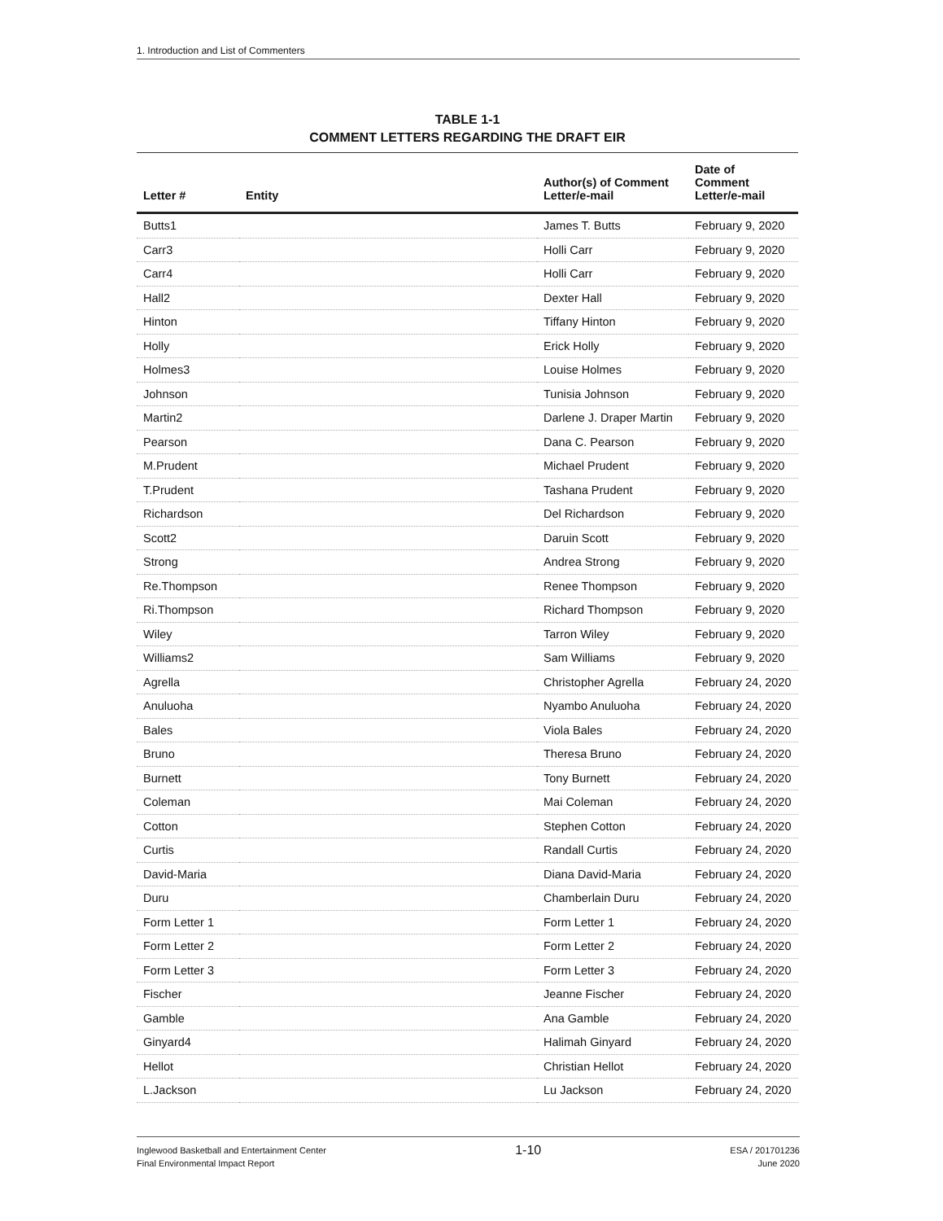1. Introduction and List of Commenters
TABLE 1-1
COMMENT LETTERS REGARDING THE DRAFT EIR
| Letter # | Entity | Author(s) of Comment Letter/e-mail | Date of Comment Letter/e-mail |
| --- | --- | --- | --- |
| Butts1 | | James T. Butts | February 9, 2020 |
| Carr3 | | Holli Carr | February 9, 2020 |
| Carr4 | | Holli Carr | February 9, 2020 |
| Hall2 | | Dexter Hall | February 9, 2020 |
| Hinton | | Tiffany Hinton | February 9, 2020 |
| Holly | | Erick Holly | February 9, 2020 |
| Holmes3 | | Louise Holmes | February 9, 2020 |
| Johnson | | Tunisia Johnson | February 9, 2020 |
| Martin2 | | Darlene J. Draper Martin | February 9, 2020 |
| Pearson | | Dana C. Pearson | February 9, 2020 |
| M.Prudent | | Michael Prudent | February 9, 2020 |
| T.Prudent | | Tashana Prudent | February 9, 2020 |
| Richardson | | Del Richardson | February 9, 2020 |
| Scott2 | | Daruin Scott | February 9, 2020 |
| Strong | | Andrea Strong | February 9, 2020 |
| Re.Thompson | | Renee Thompson | February 9, 2020 |
| Ri.Thompson | | Richard Thompson | February 9, 2020 |
| Wiley | | Tarron Wiley | February 9, 2020 |
| Williams2 | | Sam Williams | February 9, 2020 |
| Agrella | | Christopher Agrella | February 24, 2020 |
| Anuluoha | | Nyambo Anuluoha | February 24, 2020 |
| Bales | | Viola Bales | February 24, 2020 |
| Bruno | | Theresa Bruno | February 24, 2020 |
| Burnett | | Tony Burnett | February 24, 2020 |
| Coleman | | Mai Coleman | February 24, 2020 |
| Cotton | | Stephen Cotton | February 24, 2020 |
| Curtis | | Randall Curtis | February 24, 2020 |
| David-Maria | | Diana David-Maria | February 24, 2020 |
| Duru | | Chamberlain Duru | February 24, 2020 |
| Form Letter 1 | | Form Letter 1 | February 24, 2020 |
| Form Letter 2 | | Form Letter 2 | February 24, 2020 |
| Form Letter 3 | | Form Letter 3 | February 24, 2020 |
| Fischer | | Jeanne Fischer | February 24, 2020 |
| Gamble | | Ana Gamble | February 24, 2020 |
| Ginyard4 | | Halimah Ginyard | February 24, 2020 |
| Hellot | | Christian Hellot | February 24, 2020 |
| L.Jackson | | Lu Jackson | February 24, 2020 |
Inglewood Basketball and Entertainment Center
Final Environmental Impact Report
1-10
ESA / 201701236
June 2020